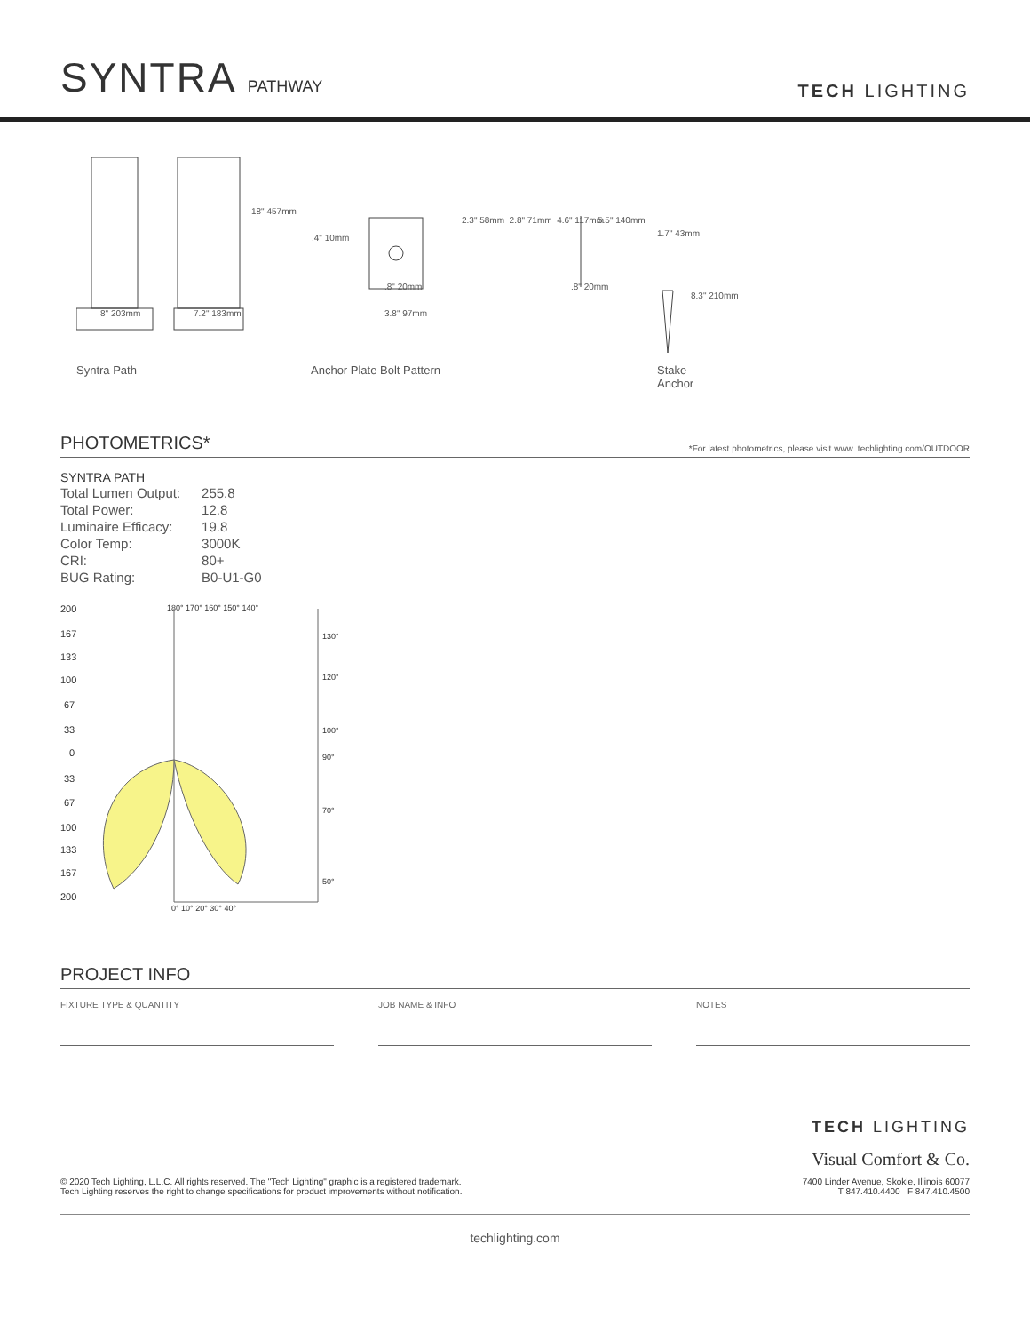SYNTRA PATHWAY
TECH LIGHTING
18" 457mm
8" 203mm 7.2" 183mm
.4" 10mm
2.3" 58mm 2.8" 71mm 4.6" 117mm 5.5" 140mm
1.7" 43mm
.8" 20mm .8" 20mm
8.3" 210mm
3.8" 97mm
Syntra Path Anchor Plate Bolt Pattern Stake
Anchor
PHOTOMETRICS*
*For latest photometrics, please visit www. techlighting.com/OUTDOOR
SYNTRA PATH
| Total Lumen Output: | 255.8 |
| Total Power: | 12.8 |
| Luminaire Efficacy: | 19.8 |
| Color Temp: | 3000K |
| CRI: | 80+ |
| BUG Rating: | B0-U1-G0 |
200
167
133
100
67
33
0
33
67
100
133
167
200
180° 170° 160° 150° 140°
130°
120°
100°
90°
70°
50°
0° 10° 20° 30° 40°
PROJECT INFO
FIXTURE TYPE & QUANTITY JOB NAME & INFO NOTES
© 2020 Tech Lighting, L.L.C. All rights reserved. The "Tech Lighting" graphic is a registered trademark.
Tech Lighting reserves the right to change specifications for product improvements without notification.
TECH LIGHTING
Visual Comfort & Co.
7400 Linder Avenue, Skokie, Illinois 60077
T 847.410.4400 F 847.410.4500
techlighting.com